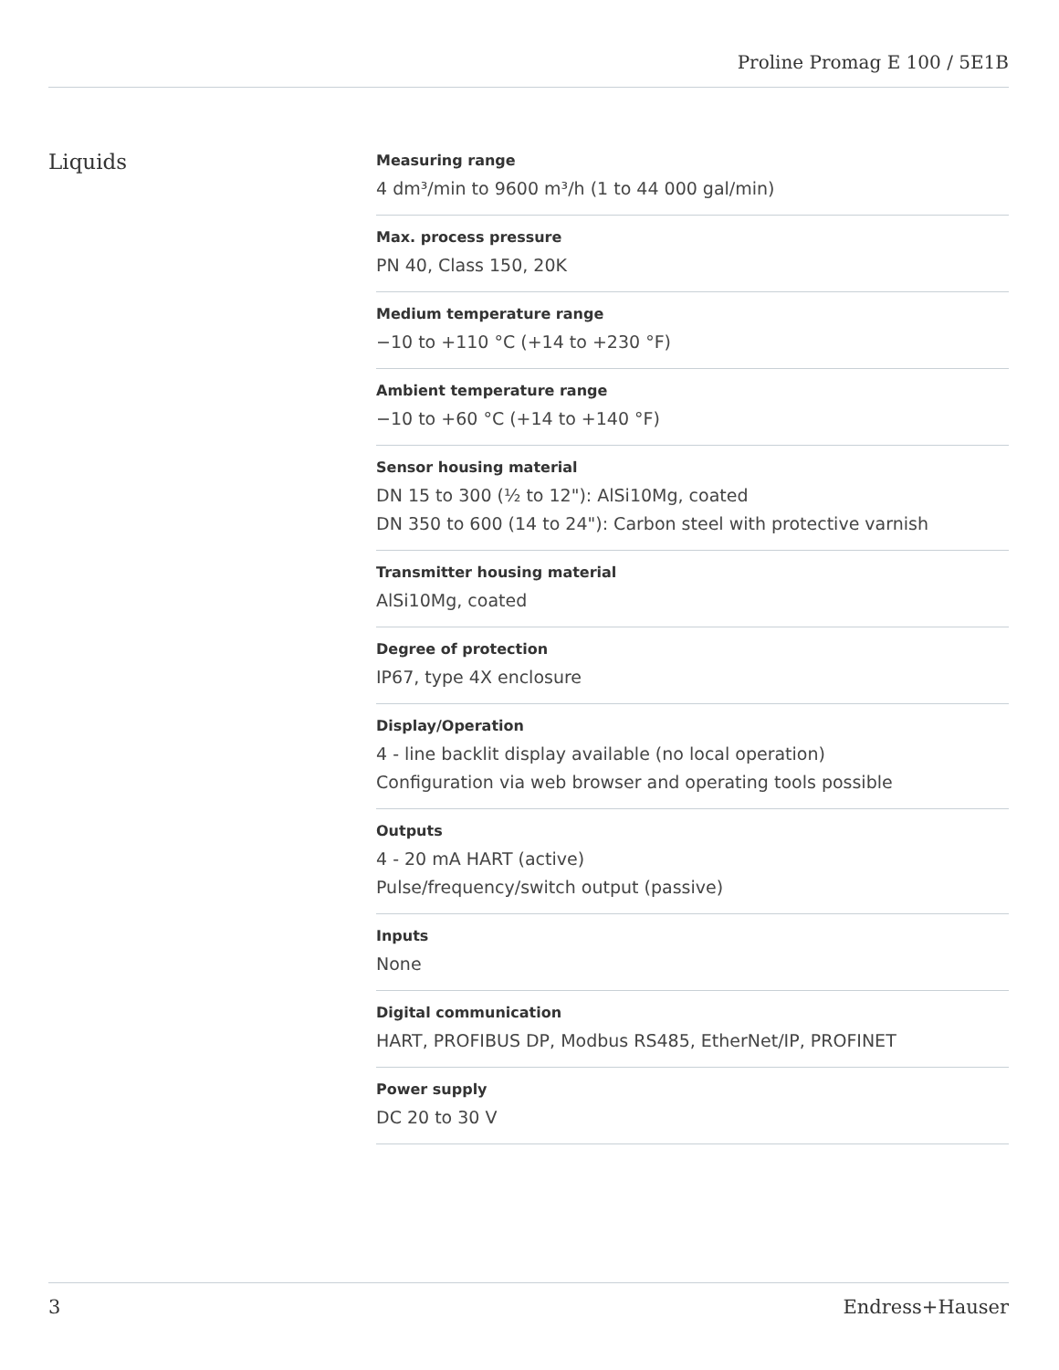Proline Promag E 100 / 5E1B
Liquids
Measuring range
4 dm³/min to 9600 m³/h (1 to 44 000 gal/min)
Max. process pressure
PN 40, Class 150, 20K
Medium temperature range
−10 to +110 °C (+14 to +230 °F)
Ambient temperature range
−10 to +60 °C (+14 to +140 °F)
Sensor housing material
DN 15 to 300 (½ to 12"): AlSi10Mg, coated
DN 350 to 600 (14 to 24"): Carbon steel with protective varnish
Transmitter housing material
AlSi10Mg, coated
Degree of protection
IP67, type 4X enclosure
Display/Operation
4 - line backlit display available (no local operation)
Configuration via web browser and operating tools possible
Outputs
4 - 20 mA HART (active)
Pulse/frequency/switch output (passive)
Inputs
None
Digital communication
HART, PROFIBUS DP, Modbus RS485, EtherNet/IP, PROFINET
Power supply
DC 20 to 30 V
3 Endress+Hauser